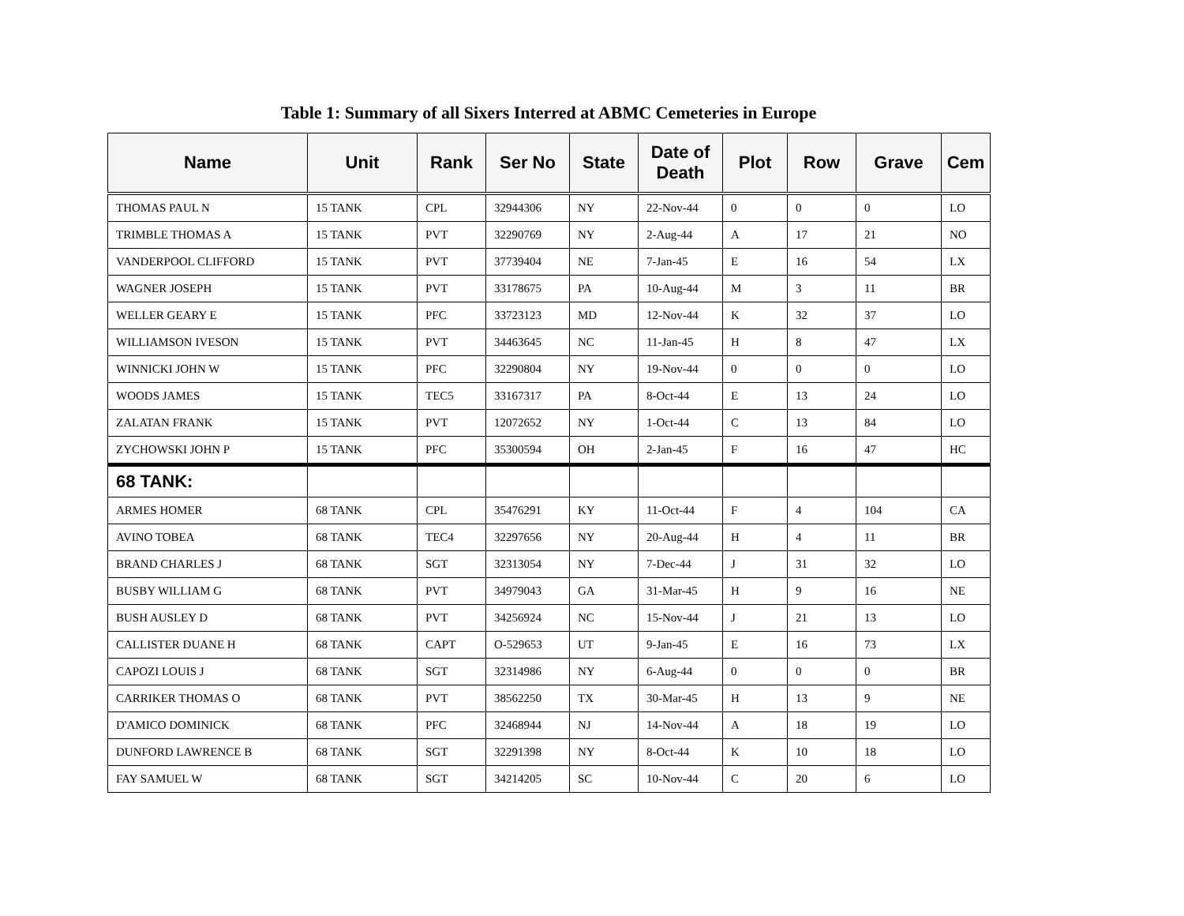Table 1: Summary of all Sixers Interred at ABMC Cemeteries in Europe
| Name | Unit | Rank | Ser No | State | Date of Death | Plot | Row | Grave | Cem |
| --- | --- | --- | --- | --- | --- | --- | --- | --- | --- |
| THOMAS PAUL N | 15 TANK | CPL | 32944306 | NY | 22-Nov-44 | 0 | 0 | 0 | LO |
| TRIMBLE THOMAS A | 15 TANK | PVT | 32290769 | NY | 2-Aug-44 | A | 17 | 21 | NO |
| VANDERPOOL CLIFFORD | 15 TANK | PVT | 37739404 | NE | 7-Jan-45 | E | 16 | 54 | LX |
| WAGNER JOSEPH | 15 TANK | PVT | 33178675 | PA | 10-Aug-44 | M | 3 | 11 | BR |
| WELLER GEARY E | 15 TANK | PFC | 33723123 | MD | 12-Nov-44 | K | 32 | 37 | LO |
| WILLIAMSON IVESON | 15 TANK | PVT | 34463645 | NC | 11-Jan-45 | H | 8 | 47 | LX |
| WINNICKI JOHN W | 15 TANK | PFC | 32290804 | NY | 19-Nov-44 | 0 | 0 | 0 | LO |
| WOODS JAMES | 15 TANK | TEC5 | 33167317 | PA | 8-Oct-44 | E | 13 | 24 | LO |
| ZALATAN FRANK | 15 TANK | PVT | 12072652 | NY | 1-Oct-44 | C | 13 | 84 | LO |
| ZYCHOWSKI JOHN P | 15 TANK | PFC | 35300594 | OH | 2-Jan-45 | F | 16 | 47 | HC |
| 68 TANK: | | | | | | | | | |
| ARMES HOMER | 68 TANK | CPL | 35476291 | KY | 11-Oct-44 | F | 4 | 104 | CA |
| AVINO TOBEA | 68 TANK | TEC4 | 32297656 | NY | 20-Aug-44 | H | 4 | 11 | BR |
| BRAND CHARLES J | 68 TANK | SGT | 32313054 | NY | 7-Dec-44 | J | 31 | 32 | LO |
| BUSBY WILLIAM G | 68 TANK | PVT | 34979043 | GA | 31-Mar-45 | H | 9 | 16 | NE |
| BUSH AUSLEY D | 68 TANK | PVT | 34256924 | NC | 15-Nov-44 | J | 21 | 13 | LO |
| CALLISTER DUANE H | 68 TANK | CAPT | O-529653 | UT | 9-Jan-45 | E | 16 | 73 | LX |
| CAPOZI LOUIS J | 68 TANK | SGT | 32314986 | NY | 6-Aug-44 | 0 | 0 | 0 | BR |
| CARRIKER THOMAS O | 68 TANK | PVT | 38562250 | TX | 30-Mar-45 | H | 13 | 9 | NE |
| D'AMICO DOMINICK | 68 TANK | PFC | 32468944 | NJ | 14-Nov-44 | A | 18 | 19 | LO |
| DUNFORD LAWRENCE B | 68 TANK | SGT | 32291398 | NY | 8-Oct-44 | K | 10 | 18 | LO |
| FAY SAMUEL W | 68 TANK | SGT | 34214205 | SC | 10-Nov-44 | C | 20 | 6 | LO |